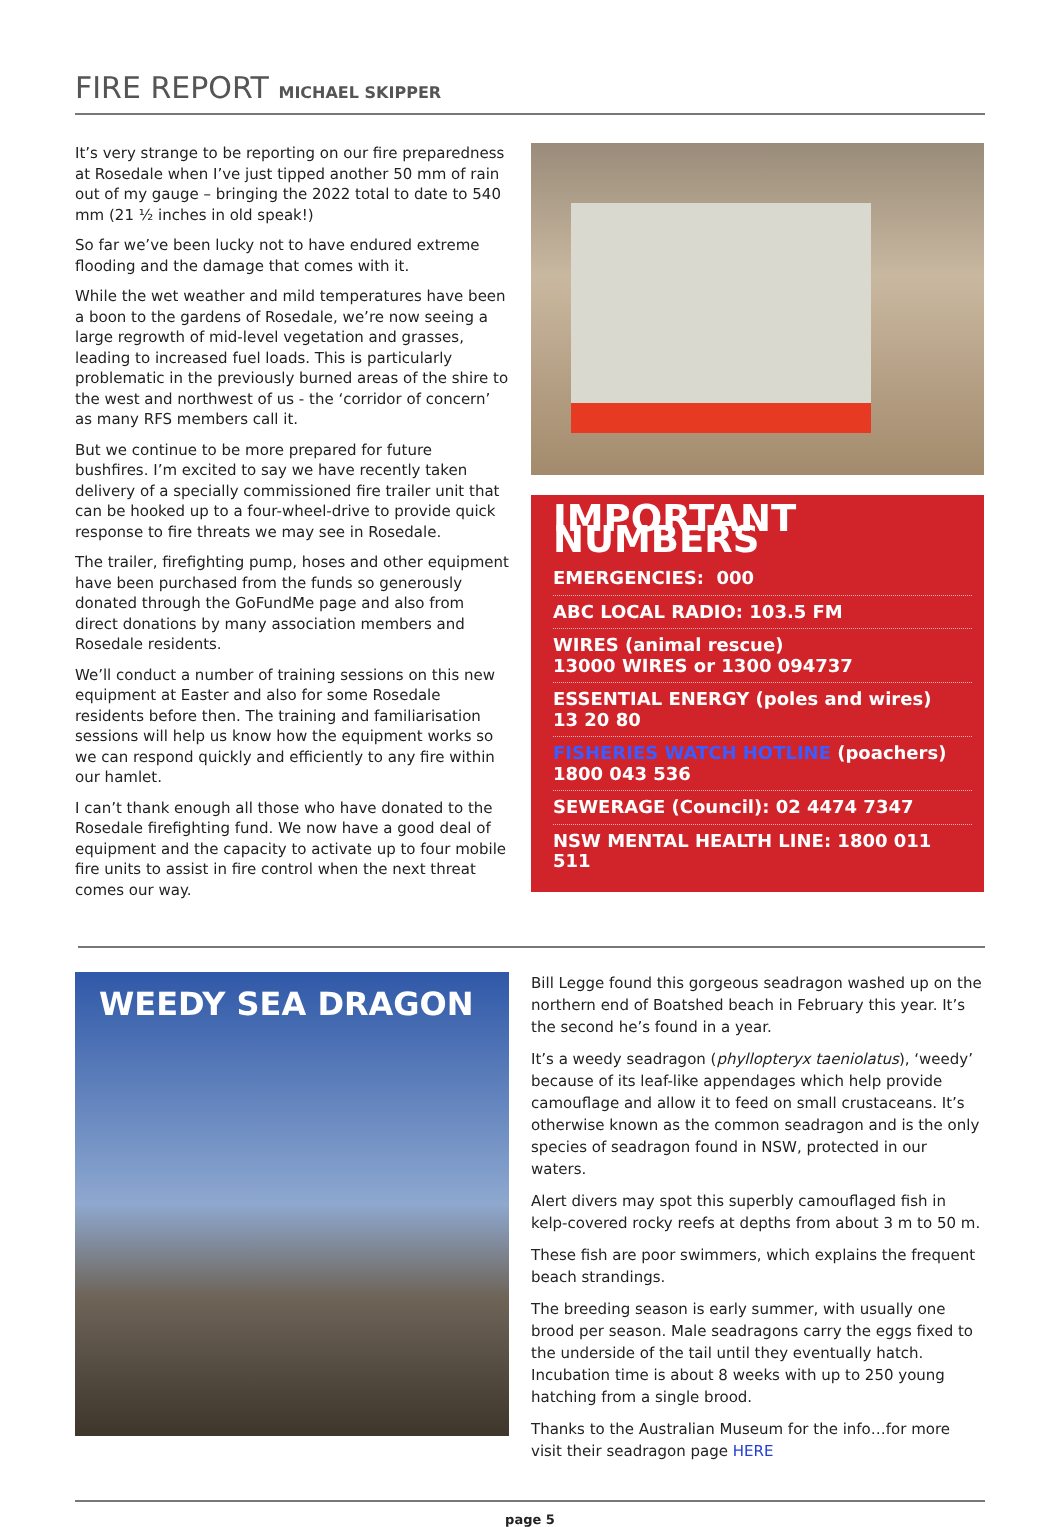FIRE REPORT MICHAEL SKIPPER
It’s very strange to be reporting on our fire preparedness at Rosedale when I’ve just tipped another 50 mm of rain out of my gauge – bringing the 2022 total to date to 540 mm (21 ½ inches in old speak!)
So far we’ve been lucky not to have endured extreme flooding and the damage that comes with it.
While the wet weather and mild temperatures have been a boon to the gardens of Rosedale, we’re now seeing a large regrowth of mid-level vegetation and grasses, leading to increased fuel loads. This is particularly problematic in the previously burned areas of the shire to the west and northwest of us - the ‘corridor of concern’ as many RFS members call it.
But we continue to be more prepared for future bushfires. I’m excited to say we have recently taken delivery of a specially commissioned fire trailer unit that can be hooked up to a four-wheel-drive to provide quick response to fire threats we may see in Rosedale.
The trailer, firefighting pump, hoses and other equipment have been purchased from the funds so generously donated through the GoFundMe page and also from direct donations by many association members and Rosedale residents.
We’ll conduct a number of training sessions on this new equipment at Easter and also for some Rosedale residents before then. The training and familiarisation sessions will help us know how the equipment works so we can respond quickly and efficiently to any fire within our hamlet.
I can’t thank enough all those who have donated to the Rosedale firefighting fund. We now have a good deal of equipment and the capacity to activate up to four mobile fire units to assist in fire control when the next threat comes our way.
IMPORTANT NUMBERS
EMERGENCIES: 000
ABC LOCAL RADIO: 103.5 FM
WIRES (animal rescue)
13000 WIRES or 1300 094737
ESSENTIAL ENERGY (poles and wires)
13 20 80
FISHERIES WATCH HOTLINE (poachers)
1800 043 536
SEWERAGE (Council): 02 4474 7347
NSW MENTAL HEALTH LINE: 1800 011 511
WEEDY SEA DRAGON
Bill Legge found this gorgeous seadragon washed up on the northern end of Boatshed beach in February this year. It’s the second he’s found in a year.
It’s a weedy seadragon (phyllopteryx taeniolatus), ‘weedy’ because of its leaf-like appendages which help provide camouflage and allow it to feed on small crustaceans. It’s otherwise known as the common seadragon and is the only species of seadragon found in NSW, protected in our waters.
Alert divers may spot this superbly camouflaged fish in kelp-covered rocky reefs at depths from about 3 m to 50 m.
These fish are poor swimmers, which explains the frequent beach strandings.
The breeding season is early summer, with usually one brood per season. Male seadragons carry the eggs fixed to the underside of the tail until they eventually hatch. Incubation time is about 8 weeks with up to 250 young hatching from a single brood.
Thanks to the Australian Museum for the info…for more visit their seadragon page HERE
page 5